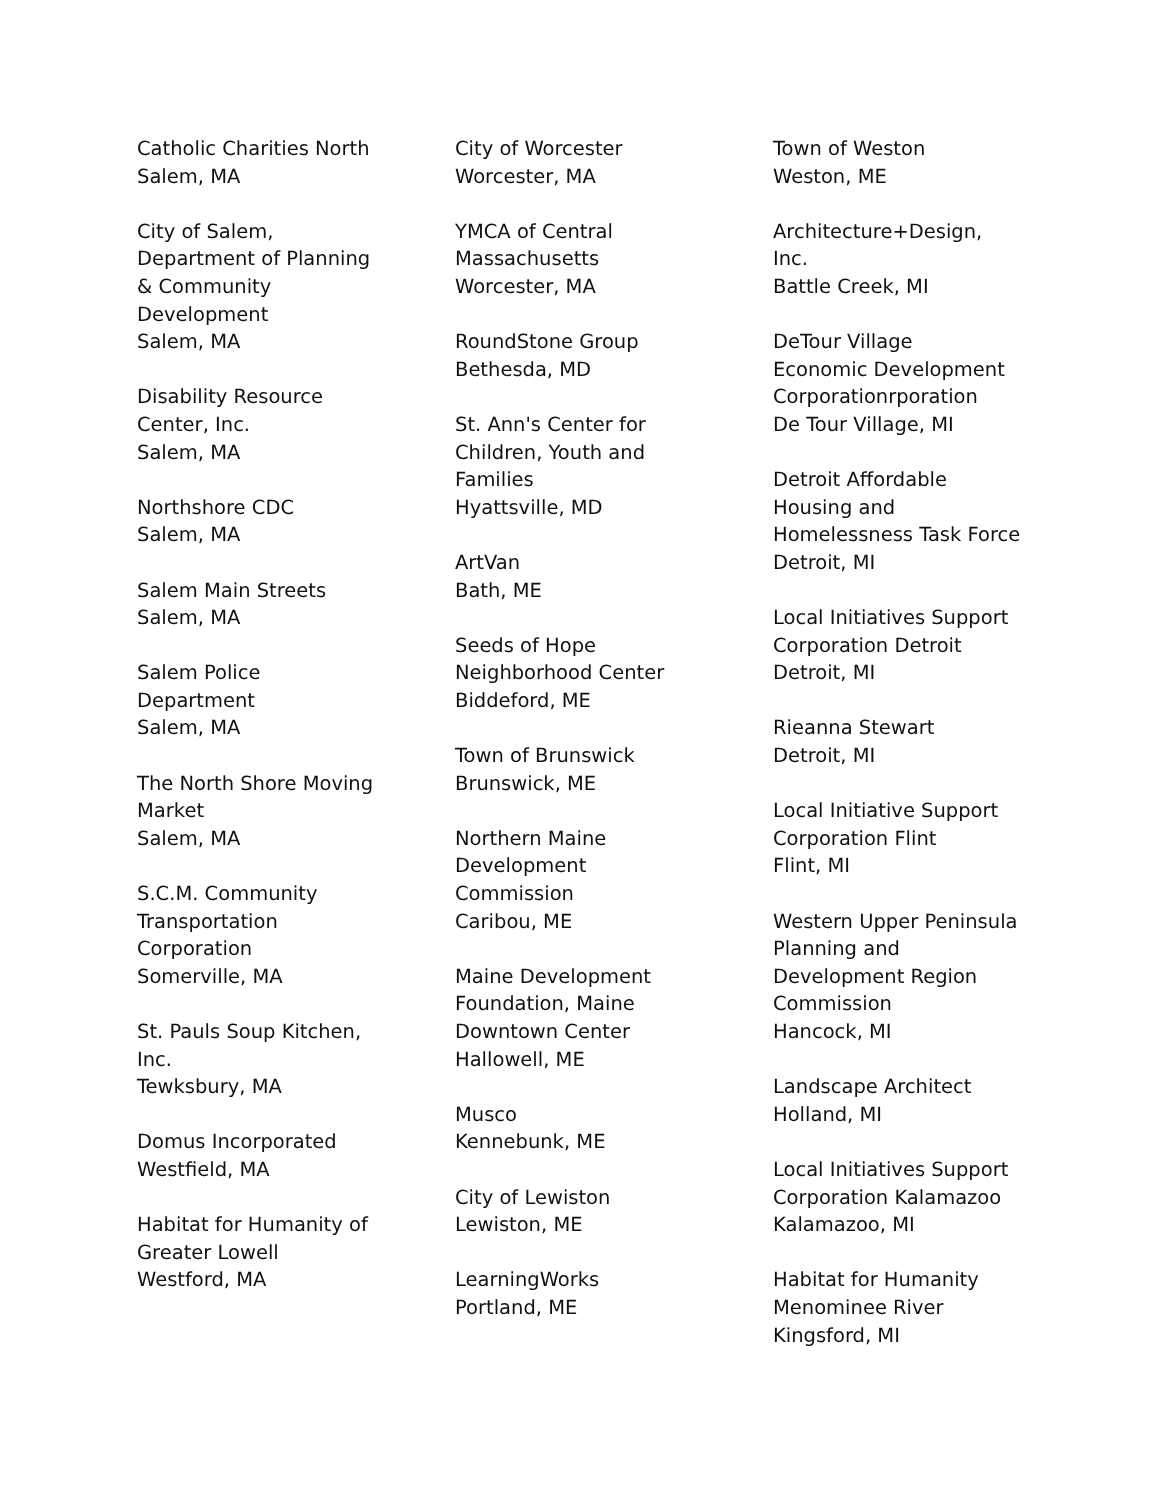Catholic Charities North
Salem, MA
City of Salem,
Department of Planning
& Community
Development
Salem, MA
Disability Resource
Center, Inc.
Salem, MA
Northshore CDC
Salem, MA
Salem Main Streets
Salem, MA
Salem Police
Department
Salem, MA
The North Shore Moving
Market
Salem, MA
S.C.M. Community
Transportation
Corporation
Somerville, MA
St. Pauls Soup Kitchen,
Inc.
Tewksbury, MA
Domus Incorporated
Westfield, MA
Habitat for Humanity of
Greater Lowell
Westford, MA
City of Worcester
Worcester, MA
YMCA of Central
Massachusetts
Worcester, MA
RoundStone Group
Bethesda, MD
St. Ann's Center for
Children, Youth and
Families
Hyattsville, MD
ArtVan
Bath, ME
Seeds of Hope
Neighborhood Center
Biddeford, ME
Town of Brunswick
Brunswick, ME
Northern Maine
Development
Commission
Caribou, ME
Maine Development
Foundation, Maine
Downtown Center
Hallowell, ME
Musco
Kennebunk, ME
City of Lewiston
Lewiston, ME
LearningWorks
Portland, ME
Town of Weston
Weston, ME
Architecture+Design,
Inc.
Battle Creek, MI
DeTour Village
Economic Development
Corporationrporation
De Tour Village, MI
Detroit Affordable
Housing and
Homelessness Task Force
Detroit, MI
Local Initiatives Support
Corporation Detroit
Detroit, MI
Rieanna Stewart
Detroit, MI
Local Initiative Support
Corporation Flint
Flint, MI
Western Upper Peninsula
Planning and
Development Region
Commission
Hancock, MI
Landscape Architect
Holland, MI
Local Initiatives Support
Corporation Kalamazoo
Kalamazoo, MI
Habitat for Humanity
Menominee River
Kingsford, MI